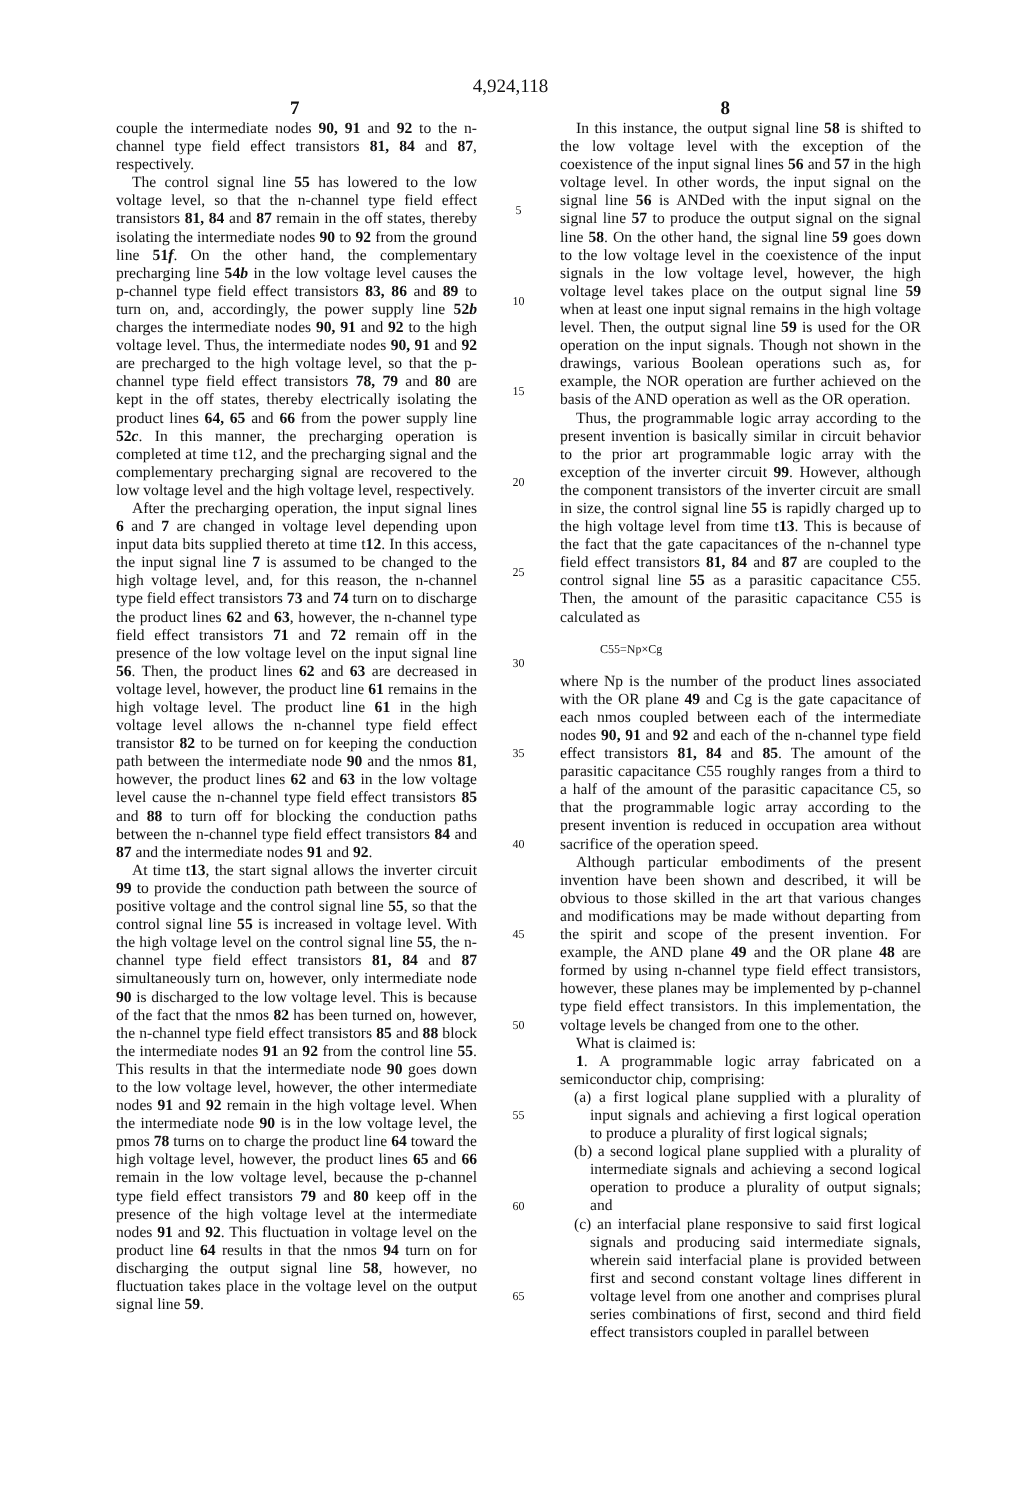4,924,118
7 8
couple the intermediate nodes 90, 91 and 92 to the n-channel type field effect transistors 81, 84 and 87, respectively.
The control signal line 55 has lowered to the low voltage level, so that the n-channel type field effect transistors 81, 84 and 87 remain in the off states, thereby isolating the intermediate nodes 90 to 92 from the ground line 51f. On the other hand, the complementary precharging line 54b in the low voltage level causes the p-channel type field effect transistors 83, 86 and 89 to turn on, and, accordingly, the power supply line 52b charges the intermediate nodes 90, 91 and 92 to the high voltage level. Thus, the intermediate nodes 90, 91 and 92 are precharged to the high voltage level, so that the p-channel type field effect transistors 78, 79 and 80 are kept in the off states, thereby electrically isolating the product lines 64, 65 and 66 from the power supply line 52c. In this manner, the precharging operation is completed at time t12, and the precharging signal and the complementary precharging signal are recovered to the low voltage level and the high voltage level, respectively.
After the precharging operation, the input signal lines 6 and 7 are changed in voltage level depending upon input data bits supplied thereto at time t12. In this access, the input signal line 7 is assumed to be changed to the high voltage level, and, for this reason, the n-channel type field effect transistors 73 and 74 turn on to discharge the product lines 62 and 63, however, the n-channel type field effect transistors 71 and 72 remain off in the presence of the low voltage level on the input signal line 56. Then, the product lines 62 and 63 are decreased in voltage level, however, the product line 61 remains in the high voltage level. The product line 61 in the high voltage level allows the n-channel type field effect transistor 82 to be turned on for keeping the conduction path between the intermediate node 90 and the nmos 81, however, the product lines 62 and 63 in the low voltage level cause the n-channel type field effect transistors 85 and 88 to turn off for blocking the conduction paths between the n-channel type field effect transistors 84 and 87 and the intermediate nodes 91 and 92.
At time t13, the start signal allows the inverter circuit 99 to provide the conduction path between the source of positive voltage and the control signal line 55, so that the control signal line 55 is increased in voltage level. With the high voltage level on the control signal line 55, the n-channel type field effect transistors 81, 84 and 87 simultaneously turn on, however, only intermediate node 90 is discharged to the low voltage level. This is because of the fact that the nmos 82 has been turned on, however, the n-channel type field effect transistors 85 and 88 block the intermediate nodes 91 an 92 from the control line 55. This results in that the intermediate node 90 goes down to the low voltage level, however, the other intermediate nodes 91 and 92 remain in the high voltage level. When the intermediate node 90 is in the low voltage level, the pmos 78 turns on to charge the product line 64 toward the high voltage level, however, the product lines 65 and 66 remain in the low voltage level, because the p-channel type field effect transistors 79 and 80 keep off in the presence of the high voltage level at the intermediate nodes 91 and 92. This fluctuation in voltage level on the product line 64 results in that the nmos 94 turn on for discharging the output signal line 58, however, no fluctuation takes place in the voltage level on the output signal line 59.
5
10
15
20
25
30
35
40
45
50
55
60
65
In this instance, the output signal line 58 is shifted to the low voltage level with the exception of the coexistence of the input signal lines 56 and 57 in the high voltage level. In other words, the input signal on the signal line 56 is ANDed with the input signal on the signal line 57 to produce the output signal on the signal line 58. On the other hand, the signal line 59 goes down to the low voltage level in the coexistence of the input signals in the low voltage level, however, the high voltage level takes place on the output signal line 59 when at least one input signal remains in the high voltage level. Then, the output signal line 59 is used for the OR operation on the input signals. Though not shown in the drawings, various Boolean operations such as, for example, the NOR operation are further achieved on the basis of the AND operation as well as the OR operation.
Thus, the programmable logic array according to the present invention is basically similar in circuit behavior to the prior art programmable logic array with the exception of the inverter circuit 99. However, although the component transistors of the inverter circuit are small in size, the control signal line 55 is rapidly charged up to the high voltage level from time t13. This is because of the fact that the gate capacitances of the n-channel type field effect transistors 81, 84 and 87 are coupled to the control signal line 55 as a parasitic capacitance C55. Then, the amount of the parasitic capacitance C55 is calculated as
C55=Np×Cg
where Np is the number of the product lines associated with the OR plane 49 and Cg is the gate capacitance of each nmos coupled between each of the intermediate nodes 90, 91 and 92 and each of the n-channel type field effect transistors 81, 84 and 85. The amount of the parasitic capacitance C55 roughly ranges from a third to a half of the amount of the parasitic capacitance C5, so that the programmable logic array according to the present invention is reduced in occupation area without sacrifice of the operation speed.
Although particular embodiments of the present invention have been shown and described, it will be obvious to those skilled in the art that various changes and modifications may be made without departing from the spirit and scope of the present invention. For example, the AND plane 49 and the OR plane 48 are formed by using n-channel type field effect transistors, however, these planes may be implemented by p-channel type field effect transistors. In this implementation, the voltage levels be changed from one to the other.
What is claimed is:
1. A programmable logic array fabricated on a semiconductor chip, comprising:
(a) a first logical plane supplied with a plurality of input signals and achieving a first logical operation to produce a plurality of first logical signals;
(b) a second logical plane supplied with a plurality of intermediate signals and achieving a second logical operation to produce a plurality of output signals; and
(c) an interfacial plane responsive to said first logical signals and producing said intermediate signals, wherein said interfacial plane is provided between first and second constant voltage lines different in voltage level from one another and comprises plural series combinations of first, second and third field effect transistors coupled in parallel between